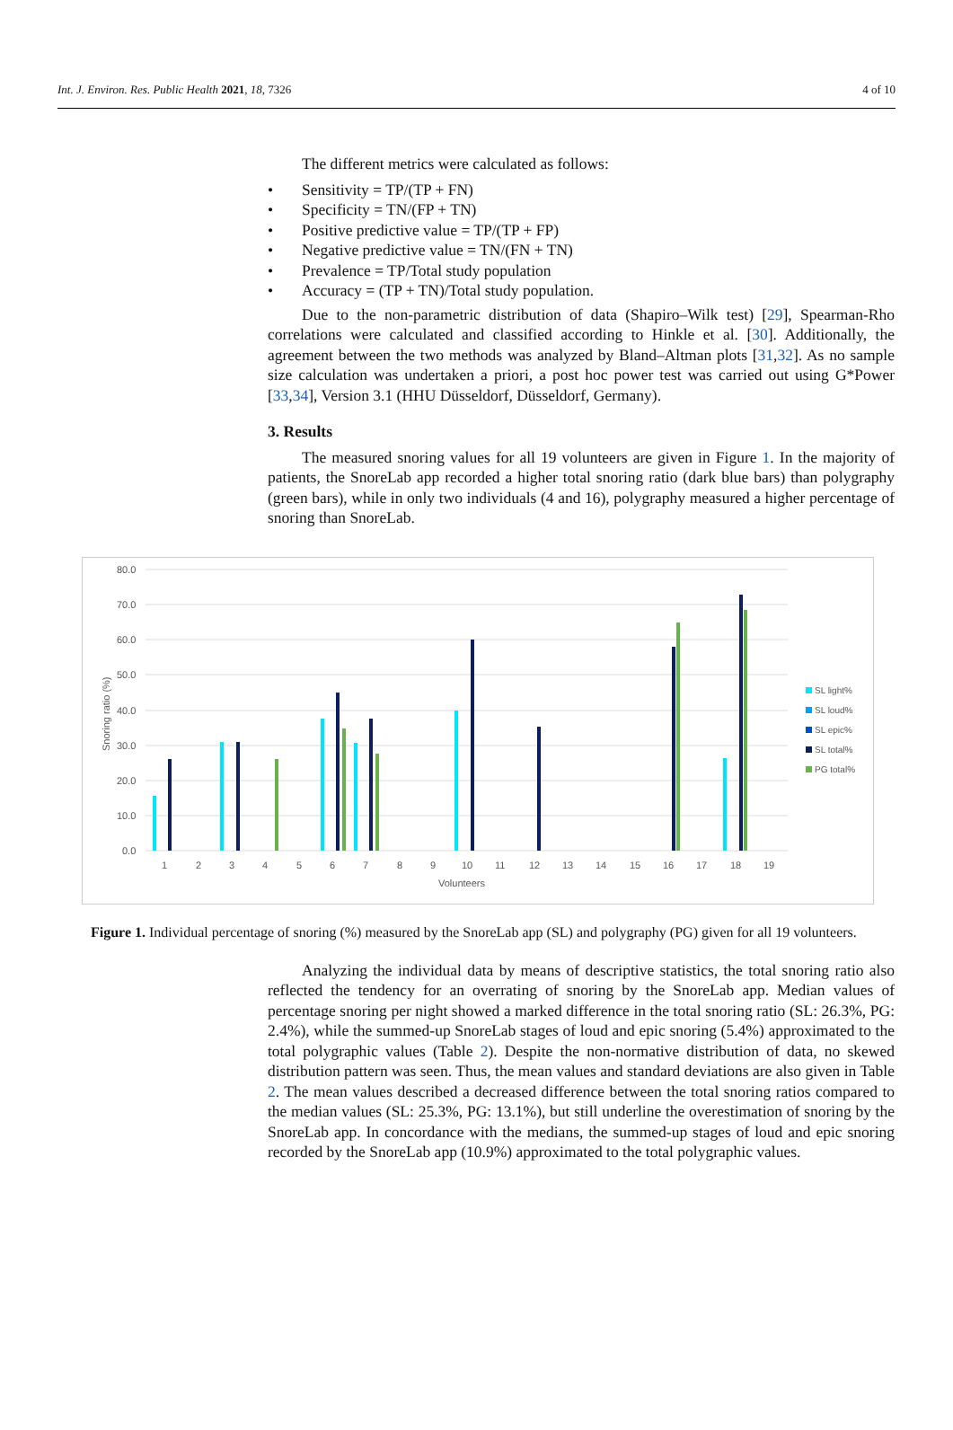Int. J. Environ. Res. Public Health 2021, 18, 7326
4 of 10
The different metrics were calculated as follows:
• Sensitivity = TP/(TP + FN)
• Specificity = TN/(FP + TN)
• Positive predictive value = TP/(TP + FP)
• Negative predictive value = TN/(FN + TN)
• Prevalence = TP/Total study population
• Accuracy = (TP + TN)/Total study population.
Due to the non-parametric distribution of data (Shapiro–Wilk test) [29], Spearman-Rho correlations were calculated and classified according to Hinkle et al. [30]. Additionally, the agreement between the two methods was analyzed by Bland–Altman plots [31,32]. As no sample size calculation was undertaken a priori, a post hoc power test was carried out using G*Power [33,34], Version 3.1 (HHU Düsseldorf, Düsseldorf, Germany).
3. Results
The measured snoring values for all 19 volunteers are given in Figure 1. In the majority of patients, the SnoreLab app recorded a higher total snoring ratio (dark blue bars) than polygraphy (green bars), while in only two individuals (4 and 16), polygraphy measured a higher percentage of snoring than SnoreLab.
80.0
70.0
60.0
50.0
40.0
30.0
20.0
10.0
0.0
Snoring ratio (%)
1
2
3
4
5
6
7
8
9
10
11
12
13
14
15
16
17
18
19
Volunteers
SL light%
SL loud%
SL epic%
SL total%
PG total%
Figure 1. Individual percentage of snoring (%) measured by the SnoreLab app (SL) and polygraphy (PG) given for all 19 volunteers.
Analyzing the individual data by means of descriptive statistics, the total snoring ratio also reflected the tendency for an overrating of snoring by the SnoreLab app. Median values of percentage snoring per night showed a marked difference in the total snoring ratio (SL: 26.3%, PG: 2.4%), while the summed-up SnoreLab stages of loud and epic snoring (5.4%) approximated to the total polygraphic values (Table 2). Despite the non-normative distribution of data, no skewed distribution pattern was seen. Thus, the mean values and standard deviations are also given in Table 2. The mean values described a decreased difference between the total snoring ratios compared to the median values (SL: 25.3%, PG: 13.1%), but still underline the overestimation of snoring by the SnoreLab app. In concordance with the medians, the summed-up stages of loud and epic snoring recorded by the SnoreLab app (10.9%) approximated to the total polygraphic values.